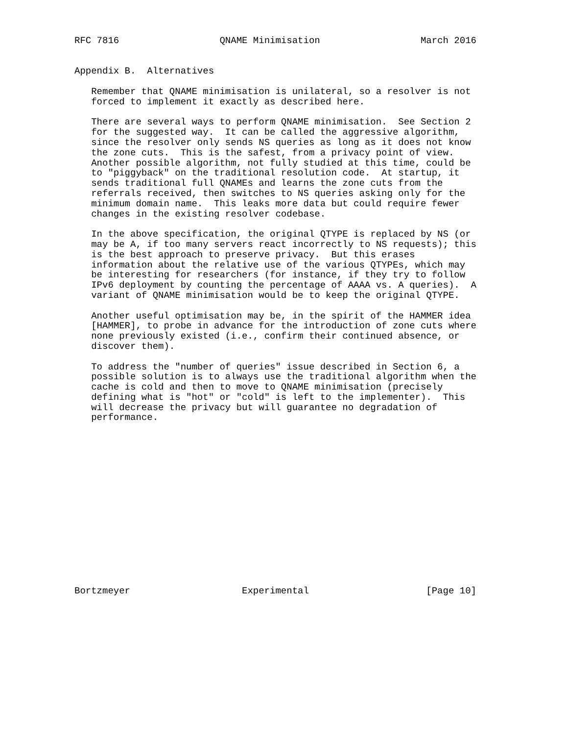RFC 7816                  QNAME Minimisation                  March 2016


Appendix B.  Alternatives

   Remember that QNAME minimisation is unilateral, so a resolver is not
   forced to implement it exactly as described here.

   There are several ways to perform QNAME minimisation.  See Section 2
   for the suggested way.  It can be called the aggressive algorithm,
   since the resolver only sends NS queries as long as it does not know
   the zone cuts.  This is the safest, from a privacy point of view.
   Another possible algorithm, not fully studied at this time, could be
   to "piggyback" on the traditional resolution code.  At startup, it
   sends traditional full QNAMEs and learns the zone cuts from the
   referrals received, then switches to NS queries asking only for the
   minimum domain name.  This leaks more data but could require fewer
   changes in the existing resolver codebase.

   In the above specification, the original QTYPE is replaced by NS (or
   may be A, if too many servers react incorrectly to NS requests); this
   is the best approach to preserve privacy.  But this erases
   information about the relative use of the various QTYPEs, which may
   be interesting for researchers (for instance, if they try to follow
   IPv6 deployment by counting the percentage of AAAA vs. A queries).  A
   variant of QNAME minimisation would be to keep the original QTYPE.

   Another useful optimisation may be, in the spirit of the HAMMER idea
   [HAMMER], to probe in advance for the introduction of zone cuts where
   none previously existed (i.e., confirm their continued absence, or
   discover them).

   To address the "number of queries" issue described in Section 6, a
   possible solution is to always use the traditional algorithm when the
   cache is cold and then to move to QNAME minimisation (precisely
   defining what is "hot" or "cold" is left to the implementer).  This
   will decrease the privacy but will guarantee no degradation of
   performance.
















Bortzmeyer                    Experimental                     [Page 10]